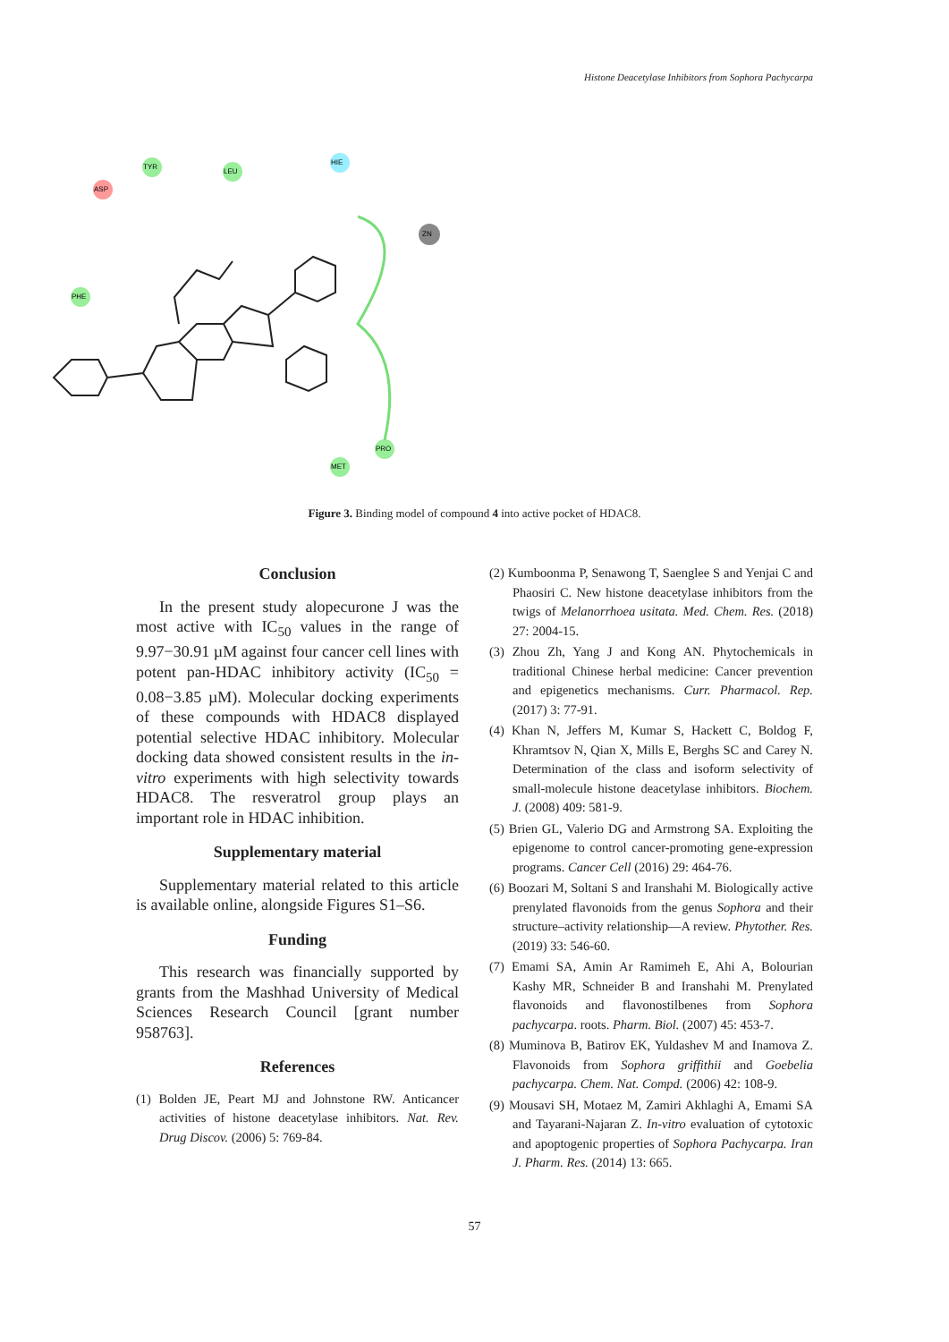Histone Deacetylase Inhibitors from Sophora Pachycarpa
ASP
TYR
LEU
HIE
ZN
PHE
PRO
MET
Figure 3. Binding model of compound 4 into active pocket of HDAC8.
Conclusion
In the present study alopecurone J was the most active with IC<sub>50</sub> values in the range of 9.97−30.91 µM against four cancer cell lines with potent pan-HDAC inhibitory activity (IC<sub>50</sub> = 0.08−3.85 µM). Molecular docking experiments of these compounds with HDAC8 displayed potential selective HDAC inhibitory. Molecular docking data showed consistent results in the in-vitro experiments with high selectivity towards HDAC8. The resveratrol group plays an important role in HDAC inhibition.
Supplementary material
Supplementary material related to this article is available online, alongside Figures S1–S6.
Funding
This research was financially supported by grants from the Mashhad University of Medical Sciences Research Council [grant number 958763].
References
(1) Bolden JE, Peart MJ and Johnstone RW. Anticancer activities of histone deacetylase inhibitors. Nat. Rev. Drug Discov. (2006) 5: 769-84.
(2) Kumboonma P, Senawong T, Saenglee S and Yenjai C and Phaosiri C. New histone deacetylase inhibitors from the twigs of Melanorrhoea usitata. Med. Chem. Res. (2018) 27: 2004-15.
(3) Zhou Zh, Yang J and Kong AN. Phytochemicals in traditional Chinese herbal medicine: Cancer prevention and epigenetics mechanisms. Curr. Pharmacol. Rep. (2017) 3: 77-91.
(4) Khan N, Jeffers M, Kumar S, Hackett C, Boldog F, Khramtsov N, Qian X, Mills E, Berghs SC and Carey N. Determination of the class and isoform selectivity of small-molecule histone deacetylase inhibitors. Biochem. J. (2008) 409: 581-9.
(5) Brien GL, Valerio DG and Armstrong SA. Exploiting the epigenome to control cancer-promoting gene-expression programs. Cancer Cell (2016) 29: 464-76.
(6) Boozari M, Soltani S and Iranshahi M. Biologically active prenylated flavonoids from the genus Sophora and their structure–activity relationship—A review. Phytother. Res. (2019) 33: 546-60.
(7) Emami SA, Amin Ar Ramimeh E, Ahi A, Bolourian Kashy MR, Schneider B and Iranshahi M. Prenylated flavonoids and flavonostilbenes from Sophora pachycarpa. roots. Pharm. Biol. (2007) 45: 453-7.
(8) Muminova B, Batirov EK, Yuldashev M and Inamova Z. Flavonoids from Sophora griffithii and Goebelia pachycarpa. Chem. Nat. Compd. (2006) 42: 108-9.
(9) Mousavi SH, Motaez M, Zamiri Akhlaghi A, Emami SA and Tayarani-Najaran Z. In-vitro evaluation of cytotoxic and apoptogenic properties of Sophora Pachycarpa. Iran J. Pharm. Res. (2014) 13: 665.
57